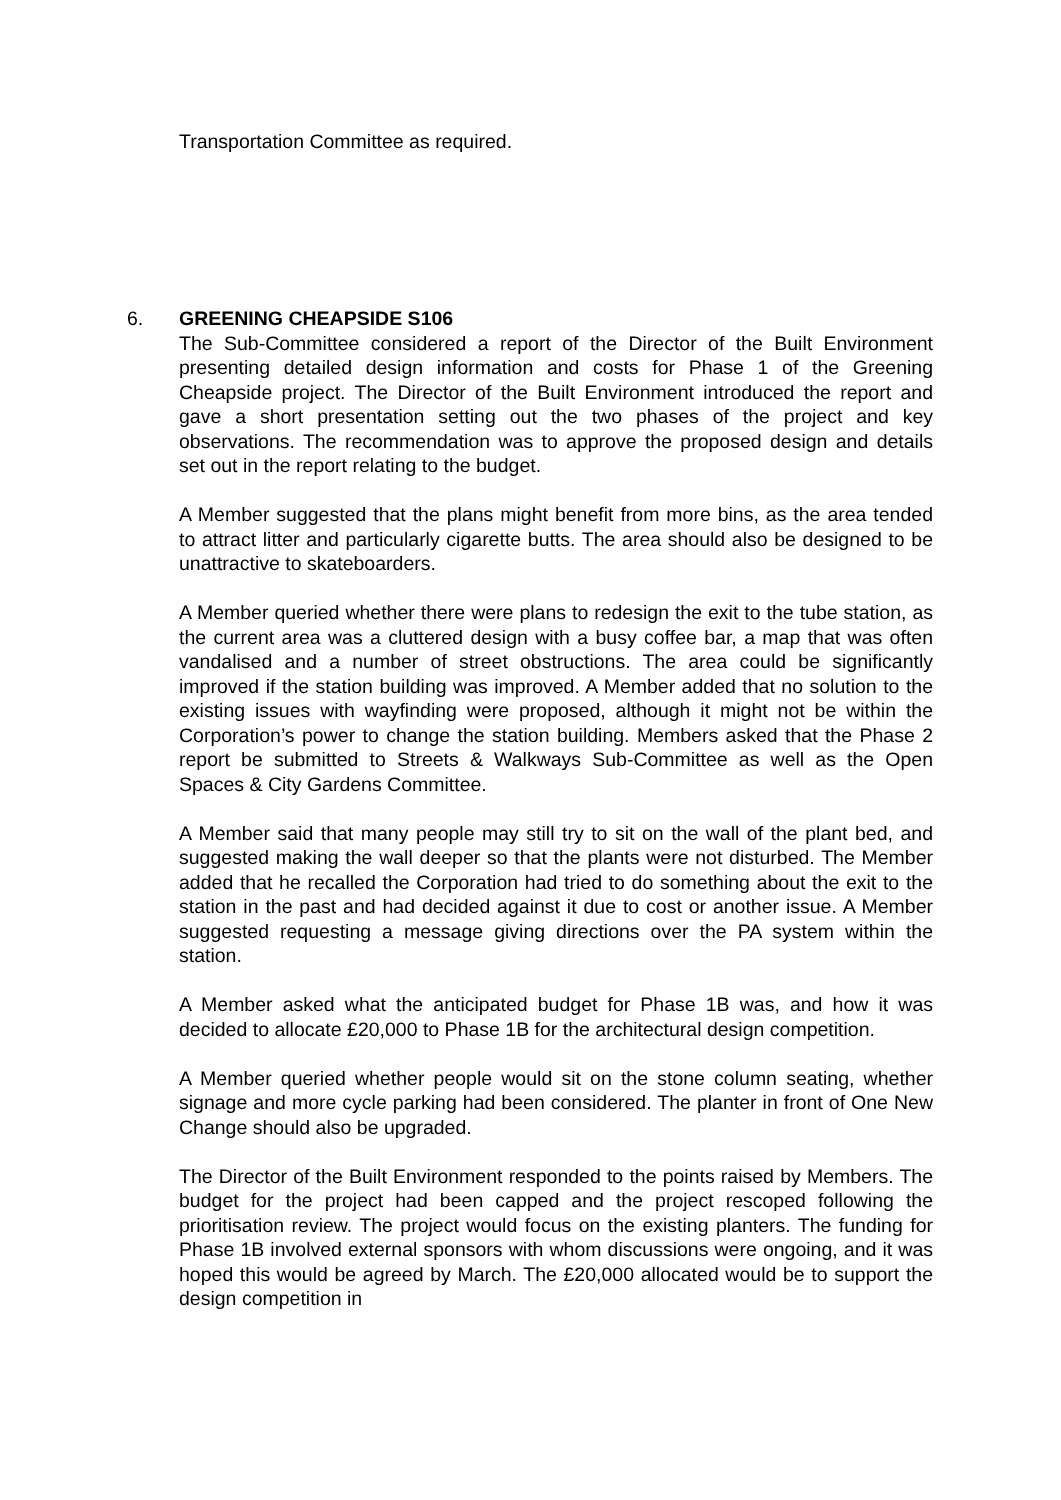Transportation Committee as required.
6.
GREENING CHEAPSIDE S106
The Sub-Committee considered a report of the Director of the Built Environment presenting detailed design information and costs for Phase 1 of the Greening Cheapside project. The Director of the Built Environment introduced the report and gave a short presentation setting out the two phases of the project and key observations. The recommendation was to approve the proposed design and details set out in the report relating to the budget.
A Member suggested that the plans might benefit from more bins, as the area tended to attract litter and particularly cigarette butts. The area should also be designed to be unattractive to skateboarders.
A Member queried whether there were plans to redesign the exit to the tube station, as the current area was a cluttered design with a busy coffee bar, a map that was often vandalised and a number of street obstructions. The area could be significantly improved if the station building was improved. A Member added that no solution to the existing issues with wayfinding were proposed, although it might not be within the Corporation’s power to change the station building. Members asked that the Phase 2 report be submitted to Streets & Walkways Sub-Committee as well as the Open Spaces & City Gardens Committee.
A Member said that many people may still try to sit on the wall of the plant bed, and suggested making the wall deeper so that the plants were not disturbed. The Member added that he recalled the Corporation had tried to do something about the exit to the station in the past and had decided against it due to cost or another issue. A Member suggested requesting a message giving directions over the PA system within the station.
A Member asked what the anticipated budget for Phase 1B was, and how it was decided to allocate £20,000 to Phase 1B for the architectural design competition.
A Member queried whether people would sit on the stone column seating, whether signage and more cycle parking had been considered. The planter in front of One New Change should also be upgraded.
The Director of the Built Environment responded to the points raised by Members. The budget for the project had been capped and the project rescoped following the prioritisation review. The project would focus on the existing planters. The funding for Phase 1B involved external sponsors with whom discussions were ongoing, and it was hoped this would be agreed by March. The £20,000 allocated would be to support the design competition in